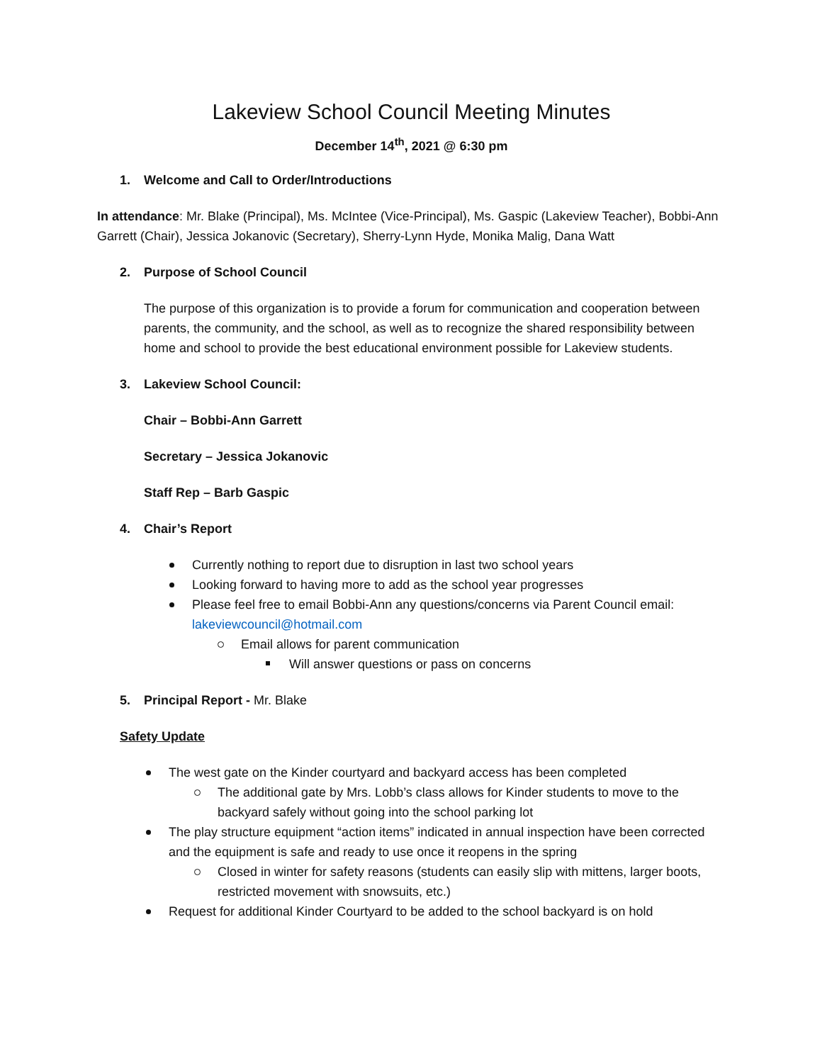Lakeview School Council Meeting Minutes
December 14<sup>th</sup>, 2021 @ 6:30 pm
1. Welcome and Call to Order/Introductions
In attendance: Mr. Blake (Principal), Ms. McIntee (Vice-Principal), Ms. Gaspic (Lakeview Teacher), Bobbi-Ann Garrett (Chair), Jessica Jokanovic (Secretary), Sherry-Lynn Hyde, Monika Malig, Dana Watt
2. Purpose of School Council
The purpose of this organization is to provide a forum for communication and cooperation between parents, the community, and the school, as well as to recognize the shared responsibility between home and school to provide the best educational environment possible for Lakeview students.
3. Lakeview School Council:
Chair – Bobbi-Ann Garrett
Secretary – Jessica Jokanovic
Staff Rep – Barb Gaspic
4. Chair’s Report
Currently nothing to report due to disruption in last two school years
Looking forward to having more to add as the school year progresses
Please feel free to email Bobbi-Ann any questions/concerns via Parent Council email: lakeviewcouncil@hotmail.com
Email allows for parent communication
Will answer questions or pass on concerns
5. Principal Report - Mr. Blake
Safety Update
The west gate on the Kinder courtyard and backyard access has been completed
The additional gate by Mrs. Lobb’s class allows for Kinder students to move to the backyard safely without going into the school parking lot
The play structure equipment “action items” indicated in annual inspection have been corrected and the equipment is safe and ready to use once it reopens in the spring
Closed in winter for safety reasons (students can easily slip with mittens, larger boots, restricted movement with snowsuits, etc.)
Request for additional Kinder Courtyard to be added to the school backyard is on hold